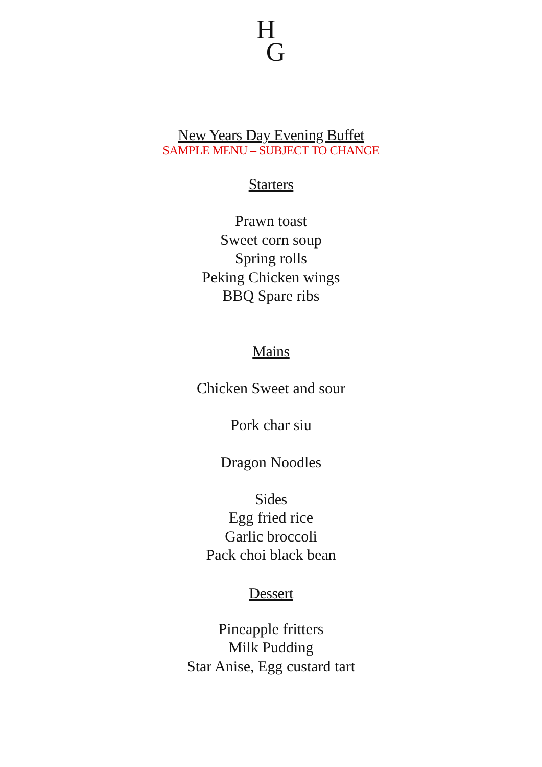H
G
New Years Day Evening Buffet
SAMPLE MENU – SUBJECT TO CHANGE
Starters
Prawn toast
Sweet corn soup
Spring rolls
Peking Chicken wings
BBQ Spare ribs
Mains
Chicken Sweet and sour
Pork char siu
Dragon Noodles
Sides
Egg fried rice
Garlic broccoli
Pack choi black bean
Dessert
Pineapple fritters
Milk Pudding
Star Anise, Egg custard tart